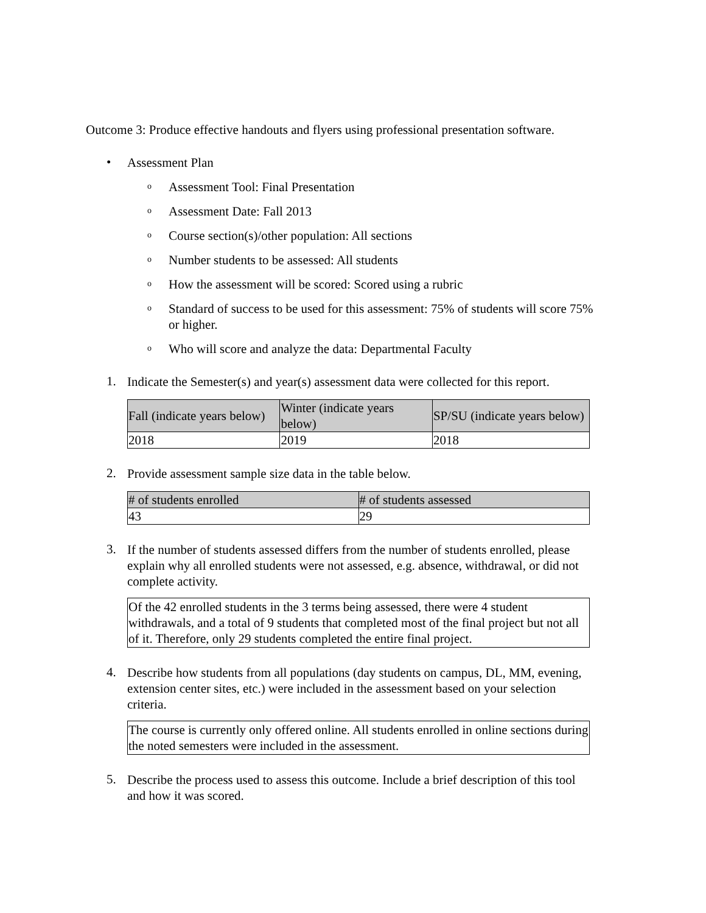Outcome 3: Produce effective handouts and flyers using professional presentation software.
•
Assessment Plan
o
Assessment Tool: Final Presentation
o
Assessment Date: Fall 2013
o
Course section(s)/other population: All sections
o
Number students to be assessed: All students
o
How the assessment will be scored: Scored using a rubric
o
Standard of success to be used for this assessment: 75% of students will score 75% or higher.
o
Who will score and analyze the data: Departmental Faculty
1.
Indicate the Semester(s) and year(s) assessment data were collected for this report.
| Fall (indicate years below) | Winter (indicate years below) | SP/SU (indicate years below) |
| --- | --- | --- |
| 2018 | 2019 | 2018 |
2.
Provide assessment sample size data in the table below.
| # of students enrolled | # of students assessed |
| --- | --- |
| 43 | 29 |
3.
If the number of students assessed differs from the number of students enrolled, please explain why all enrolled students were not assessed, e.g. absence, withdrawal, or did not complete activity.
Of the 42 enrolled students in the 3 terms being assessed, there were 4 student withdrawals, and a total of 9 students that completed most of the final project but not all of it. Therefore, only 29 students completed the entire final project.
4.
Describe how students from all populations (day students on campus, DL, MM, evening, extension center sites, etc.) were included in the assessment based on your selection criteria.
The course is currently only offered online. All students enrolled in online sections during the noted semesters were included in the assessment.
5.
Describe the process used to assess this outcome. Include a brief description of this tool and how it was scored.